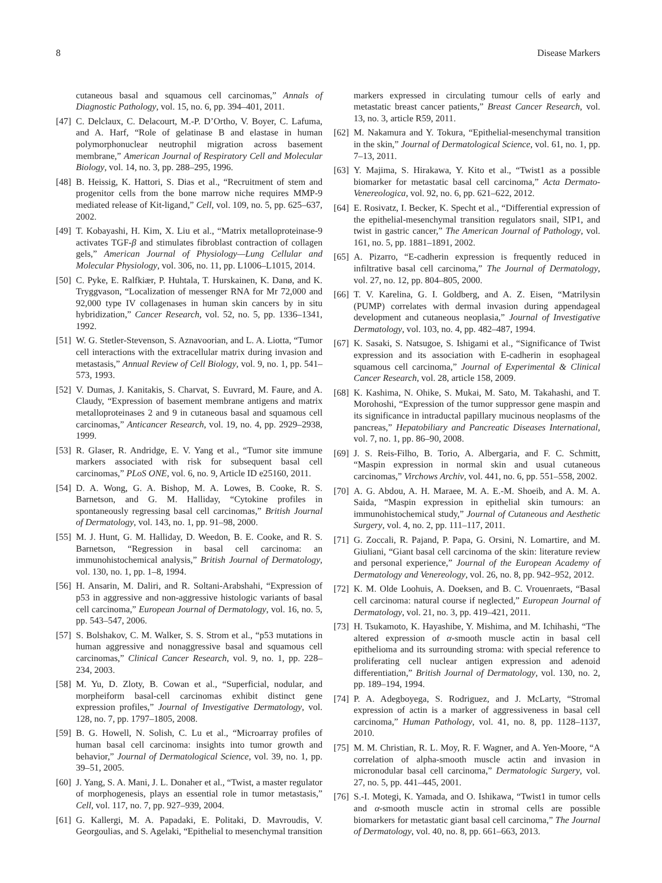8 Disease Markers
cutaneous basal and squamous cell carcinomas,” Annals of Diagnostic Pathology, vol. 15, no. 6, pp. 394–401, 2011.
[47] C. Delclaux, C. Delacourt, M.-P. D’Ortho, V. Boyer, C. Lafuma, and A. Harf, “Role of gelatinase B and elastase in human polymorphonuclear neutrophil migration across basement membrane,” American Journal of Respiratory Cell and Molecular Biology, vol. 14, no. 3, pp. 288–295, 1996.
[48] B. Heissig, K. Hattori, S. Dias et al., “Recruitment of stem and progenitor cells from the bone marrow niche requires MMP-9 mediated release of Kit-ligand,” Cell, vol. 109, no. 5, pp. 625–637, 2002.
[49] T. Kobayashi, H. Kim, X. Liu et al., “Matrix metalloproteinase-9 activates TGF-β and stimulates fibroblast contraction of collagen gels,” American Journal of Physiology—Lung Cellular and Molecular Physiology, vol. 306, no. 11, pp. L1006–L1015, 2014.
[50] C. Pyke, E. Ralfkiær, P. Huhtala, T. Hurskainen, K. Danø, and K. Tryggvason, “Localization of messenger RNA for Mr 72,000 and 92,000 type IV collagenases in human skin cancers by in situ hybridization,” Cancer Research, vol. 52, no. 5, pp. 1336–1341, 1992.
[51] W. G. Stetler-Stevenson, S. Aznavoorian, and L. A. Liotta, “Tumor cell interactions with the extracellular matrix during invasion and metastasis,” Annual Review of Cell Biology, vol. 9, no. 1, pp. 541–573, 1993.
[52] V. Dumas, J. Kanitakis, S. Charvat, S. Euvrard, M. Faure, and A. Claudy, “Expression of basement membrane antigens and matrix metalloproteinases 2 and 9 in cutaneous basal and squamous cell carcinomas,” Anticancer Research, vol. 19, no. 4, pp. 2929–2938, 1999.
[53] R. Glaser, R. Andridge, E. V. Yang et al., “Tumor site immune markers associated with risk for subsequent basal cell carcinomas,” PLoS ONE, vol. 6, no. 9, Article ID e25160, 2011.
[54] D. A. Wong, G. A. Bishop, M. A. Lowes, B. Cooke, R. S. Barnetson, and G. M. Halliday, “Cytokine profiles in spontaneously regressing basal cell carcinomas,” British Journal of Dermatology, vol. 143, no. 1, pp. 91–98, 2000.
[55] M. J. Hunt, G. M. Halliday, D. Weedon, B. E. Cooke, and R. S. Barnetson, “Regression in basal cell carcinoma: an immunohistochemical analysis,” British Journal of Dermatology, vol. 130, no. 1, pp. 1–8, 1994.
[56] H. Ansarin, M. Daliri, and R. Soltani-Arabshahi, “Expression of p53 in aggressive and non-aggressive histologic variants of basal cell carcinoma,” European Journal of Dermatology, vol. 16, no. 5, pp. 543–547, 2006.
[57] S. Bolshakov, C. M. Walker, S. S. Strom et al., “p53 mutations in human aggressive and nonaggressive basal and squamous cell carcinomas,” Clinical Cancer Research, vol. 9, no. 1, pp. 228–234, 2003.
[58] M. Yu, D. Zloty, B. Cowan et al., “Superficial, nodular, and morpheiform basal-cell carcinomas exhibit distinct gene expression profiles,” Journal of Investigative Dermatology, vol. 128, no. 7, pp. 1797–1805, 2008.
[59] B. G. Howell, N. Solish, C. Lu et al., “Microarray profiles of human basal cell carcinoma: insights into tumor growth and behavior,” Journal of Dermatological Science, vol. 39, no. 1, pp. 39–51, 2005.
[60] J. Yang, S. A. Mani, J. L. Donaher et al., “Twist, a master regulator of morphogenesis, plays an essential role in tumor metastasis,” Cell, vol. 117, no. 7, pp. 927–939, 2004.
[61] G. Kallergi, M. A. Papadaki, E. Politaki, D. Mavroudis, V. Georgoulias, and S. Agelaki, “Epithelial to mesenchymal transition
markers expressed in circulating tumour cells of early and metastatic breast cancer patients,” Breast Cancer Research, vol. 13, no. 3, article R59, 2011.
[62] M. Nakamura and Y. Tokura, “Epithelial-mesenchymal transition in the skin,” Journal of Dermatological Science, vol. 61, no. 1, pp. 7–13, 2011.
[63] Y. Majima, S. Hirakawa, Y. Kito et al., “Twist1 as a possible biomarker for metastatic basal cell carcinoma,” Acta Dermato-Venereologica, vol. 92, no. 6, pp. 621–622, 2012.
[64] E. Rosivatz, I. Becker, K. Specht et al., “Differential expression of the epithelial-mesenchymal transition regulators snail, SIP1, and twist in gastric cancer,” The American Journal of Pathology, vol. 161, no. 5, pp. 1881–1891, 2002.
[65] A. Pizarro, “E-cadherin expression is frequently reduced in infiltrative basal cell carcinoma,” The Journal of Dermatology, vol. 27, no. 12, pp. 804–805, 2000.
[66] T. V. Karelina, G. I. Goldberg, and A. Z. Eisen, “Matrilysin (PUMP) correlates with dermal invasion during appendageal development and cutaneous neoplasia,” Journal of Investigative Dermatology, vol. 103, no. 4, pp. 482–487, 1994.
[67] K. Sasaki, S. Natsugoe, S. Ishigami et al., “Significance of Twist expression and its association with E-cadherin in esophageal squamous cell carcinoma,” Journal of Experimental & Clinical Cancer Research, vol. 28, article 158, 2009.
[68] K. Kashima, N. Ohike, S. Mukai, M. Sato, M. Takahashi, and T. Morohoshi, “Expression of the tumor suppressor gene maspin and its significance in intraductal papillary mucinous neoplasms of the pancreas,” Hepatobiliary and Pancreatic Diseases International, vol. 7, no. 1, pp. 86–90, 2008.
[69] J. S. Reis-Filho, B. Torio, A. Albergaria, and F. C. Schmitt, “Maspin expression in normal skin and usual cutaneous carcinomas,” Virchows Archiv, vol. 441, no. 6, pp. 551–558, 2002.
[70] A. G. Abdou, A. H. Maraee, M. A. E.-M. Shoeib, and A. M. A. Saida, “Maspin expression in epithelial skin tumours: an immunohistochemical study,” Journal of Cutaneous and Aesthetic Surgery, vol. 4, no. 2, pp. 111–117, 2011.
[71] G. Zoccali, R. Pajand, P. Papa, G. Orsini, N. Lomartire, and M. Giuliani, “Giant basal cell carcinoma of the skin: literature review and personal experience,” Journal of the European Academy of Dermatology and Venereology, vol. 26, no. 8, pp. 942–952, 2012.
[72] K. M. Olde Loohuis, A. Doeksen, and B. C. Vrouenraets, “Basal cell carcinoma: natural course if neglected,” European Journal of Dermatology, vol. 21, no. 3, pp. 419–421, 2011.
[73] H. Tsukamoto, K. Hayashibe, Y. Mishima, and M. Ichihashi, “The altered expression of α-smooth muscle actin in basal cell epithelioma and its surrounding stroma: with special reference to proliferating cell nuclear antigen expression and adenoid differentiation,” British Journal of Dermatology, vol. 130, no. 2, pp. 189–194, 1994.
[74] P. A. Adegboyega, S. Rodriguez, and J. McLarty, “Stromal expression of actin is a marker of aggressiveness in basal cell carcinoma,” Human Pathology, vol. 41, no. 8, pp. 1128–1137, 2010.
[75] M. M. Christian, R. L. Moy, R. F. Wagner, and A. Yen-Moore, “A correlation of alpha-smooth muscle actin and invasion in micronodular basal cell carcinoma,” Dermatologic Surgery, vol. 27, no. 5, pp. 441–445, 2001.
[76] S.-I. Motegi, K. Yamada, and O. Ishikawa, “Twist1 in tumor cells and α-smooth muscle actin in stromal cells are possible biomarkers for metastatic giant basal cell carcinoma,” The Journal of Dermatology, vol. 40, no. 8, pp. 661–663, 2013.